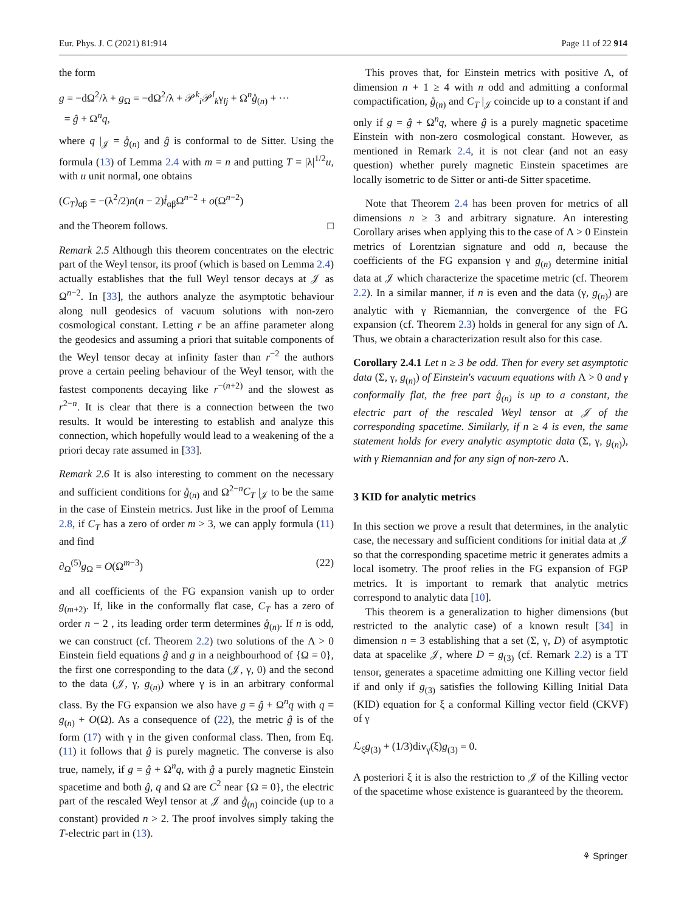Eur. Phys. J. C (2021) 81:914 Page 11 of 22 914
the form
g = −dΩ<sup>2</sup>/λ + g<sub>Ω</sub> = −dΩ<sup>2</sup>/λ + 𝒫<sup>k</sup><sub>i</sub>𝒫<sup>l</sup><sub>k</sub>γ<sub>lj</sub> + Ω<sup>n</sup>g̊<sub>(n)</sub> + ···
= ĝ + Ω<sup>n</sup>q,
where q |<sub>𝒥</sub> = g̊<sub>(n)</sub> and ĝ is conformal to de Sitter. Using the formula (13) of Lemma 2.4 with m = n and putting T = |λ|<sup>1/2</sup>u, with u unit normal, one obtains
(C<sub>T</sub>)<sub>αβ</sub> = −(λ<sup>2</sup>/2)n(n − 2)t̊<sub>αβ</sub>Ω<sup>n−2</sup> + o(Ω<sup>n−2</sup>)
and the Theorem follows. □
Remark 2.5 Although this theorem concentrates on the electric part of the Weyl tensor, its proof (which is based on Lemma 2.4) actually establishes that the full Weyl tensor decays at 𝒥 as Ω<sup>n−2</sup>. In [33], the authors analyze the asymptotic behaviour along null geodesics of vacuum solutions with non-zero cosmological constant. Letting r be an affine parameter along the geodesics and assuming a priori that suitable components of the Weyl tensor decay at infinity faster than r<sup>−2</sup> the authors prove a certain peeling behaviour of the Weyl tensor, with the fastest components decaying like r<sup>−(n+2)</sup> and the slowest as r<sup>2−n</sup>. It is clear that there is a connection between the two results. It would be interesting to establish and analyze this connection, which hopefully would lead to a weakening of the a priori decay rate assumed in [33].
Remark 2.6 It is also interesting to comment on the necessary and sufficient conditions for g̊<sub>(n)</sub> and Ω<sup>2−n</sup>C<sub>T</sub> |<sub>𝒥</sub> to be the same in the case of Einstein metrics. Just like in the proof of Lemma 2.8, if C<sub>T</sub> has a zero of order m > 3, we can apply formula (11) and find
∂<sub>Ω</sub><sup>(5)</sup>g<sub>Ω</sub> = O(Ω<sup>m−3</sup>) (22)
and all coefficients of the FG expansion vanish up to order g<sub>(m+2)</sub>. If, like in the conformally flat case, C<sub>T</sub> has a zero of order n − 2 , its leading order term determines g̊<sub>(n)</sub>. If n is odd, we can construct (cf. Theorem 2.2) two solutions of the Λ > 0 Einstein field equations ĝ and g in a neighbourhood of {Ω = 0}, the first one corresponding to the data (𝒥, γ, 0) and the second to the data (𝒥, γ, g<sub>(n)</sub>) where γ is in an arbitrary conformal class. By the FG expansion we also have g = ĝ + Ω<sup>n</sup>q with q = g<sub>(n)</sub> + O(Ω). As a consequence of (22), the metric ĝ is of the form (17) with γ in the given conformal class. Then, from Eq. (11) it follows that ĝ is purely magnetic. The converse is also true, namely, if g = ĝ + Ω<sup>n</sup>q, with ĝ a purely magnetic Einstein spacetime and both ĝ, q and Ω are C<sup>2</sup> near {Ω = 0}, the electric part of the rescaled Weyl tensor at 𝒥 and g̊<sub>(n)</sub> coincide (up to a constant) provided n > 2. The proof involves simply taking the T-electric part in (13).
This proves that, for Einstein metrics with positive Λ, of dimension n + 1 ≥ 4 with n odd and admitting a conformal compactification, g̊<sub>(n)</sub> and C<sub>T</sub> |<sub>𝒥</sub> coincide up to a constant if and only if g = ĝ + Ω<sup>n</sup>q, where ĝ is a purely magnetic spacetime Einstein with non-zero cosmological constant. However, as mentioned in Remark 2.4, it is not clear (and not an easy question) whether purely magnetic Einstein spacetimes are locally isometric to de Sitter or anti-de Sitter spacetime.
Note that Theorem 2.4 has been proven for metrics of all dimensions n ≥ 3 and arbitrary signature. An interesting Corollary arises when applying this to the case of Λ > 0 Einstein metrics of Lorentzian signature and odd n, because the coefficients of the FG expansion γ and g<sub>(n)</sub> determine initial data at 𝒥 which characterize the spacetime metric (cf. Theorem 2.2). In a similar manner, if n is even and the data (γ, g<sub>(n)</sub>) are analytic with γ Riemannian, the convergence of the FG expansion (cf. Theorem 2.3) holds in general for any sign of Λ. Thus, we obtain a characterization result also for this case.
Corollary 2.4.1 Let n ≥ 3 be odd. Then for every set asymptotic data (Σ, γ, g<sub>(n)</sub>) of Einstein's vacuum equations with Λ > 0 and γ conformally flat, the free part g̊<sub>(n)</sub> is up to a constant, the electric part of the rescaled Weyl tensor at 𝒥 of the corresponding spacetime. Similarly, if n ≥ 4 is even, the same statement holds for every analytic asymptotic data (Σ, γ, g<sub>(n)</sub>), with γ Riemannian and for any sign of non-zero Λ.
3 KID for analytic metrics
In this section we prove a result that determines, in the analytic case, the necessary and sufficient conditions for initial data at 𝒥 so that the corresponding spacetime metric it generates admits a local isometry. The proof relies in the FG expansion of FGP metrics. It is important to remark that analytic metrics correspond to analytic data [10].
This theorem is a generalization to higher dimensions (but restricted to the analytic case) of a known result [34] in dimension n = 3 establishing that a set (Σ, γ, D) of asymptotic data at spacelike 𝒥, where D = g<sub>(3)</sub> (cf. Remark 2.2) is a TT tensor, generates a spacetime admitting one Killing vector field if and only if g<sub>(3)</sub> satisfies the following Killing Initial Data (KID) equation for ξ a conformal Killing vector field (CKVF) of γ
ℒ<sub>ξ</sub>g<sub>(3)</sub> + (1/3)div<sub>γ</sub>(ξ)g<sub>(3)</sub> = 0.
A posteriori ξ it is also the restriction to 𝒥 of the Killing vector of the spacetime whose existence is guaranteed by the theorem.
⚘ Springer